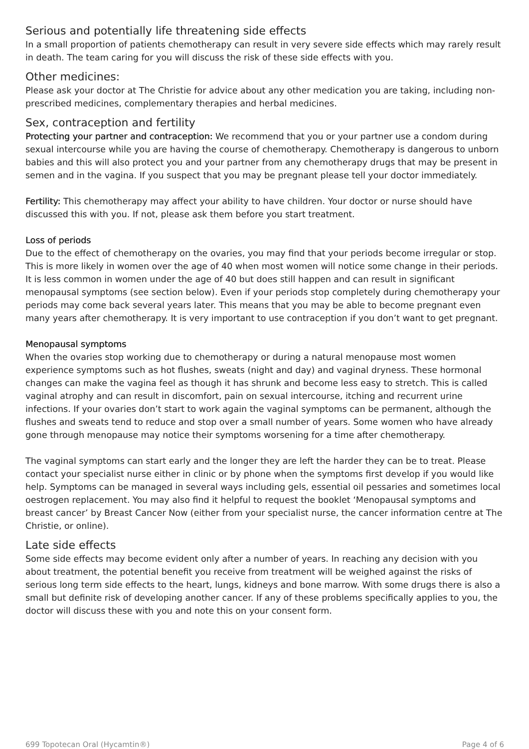Serious and potentially life threatening side effects
In a small proportion of patients chemotherapy can result in very severe side effects which may rarely result in death. The team caring for you will discuss the risk of these side effects with you.
Other medicines:
Please ask your doctor at The Christie for advice about any other medication you are taking, including non-prescribed medicines, complementary therapies and herbal medicines.
Sex, contraception and fertility
Protecting your partner and contraception: We recommend that you or your partner use a condom during sexual intercourse while you are having the course of chemotherapy. Chemotherapy is dangerous to unborn babies and this will also protect you and your partner from any chemotherapy drugs that may be present in semen and in the vagina. If you suspect that you may be pregnant please tell your doctor immediately.
Fertility: This chemotherapy may affect your ability to have children. Your doctor or nurse should have discussed this with you. If not, please ask them before you start treatment.
Loss of periods
Due to the effect of chemotherapy on the ovaries, you may find that your periods become irregular or stop. This is more likely in women over the age of 40 when most women will notice some change in their periods. It is less common in women under the age of 40 but does still happen and can result in significant menopausal symptoms (see section below). Even if your periods stop completely during chemotherapy your periods may come back several years later. This means that you may be able to become pregnant even many years after chemotherapy. It is very important to use contraception if you don’t want to get pregnant.
Menopausal symptoms
When the ovaries stop working due to chemotherapy or during a natural menopause most women experience symptoms such as hot flushes, sweats (night and day) and vaginal dryness. These hormonal changes can make the vagina feel as though it has shrunk and become less easy to stretch. This is called vaginal atrophy and can result in discomfort, pain on sexual intercourse, itching and recurrent urine infections. If your ovaries don’t start to work again the vaginal symptoms can be permanent, although the flushes and sweats tend to reduce and stop over a small number of years. Some women who have already gone through menopause may notice their symptoms worsening for a time after chemotherapy.
The vaginal symptoms can start early and the longer they are left the harder they can be to treat. Please contact your specialist nurse either in clinic or by phone when the symptoms first develop if you would like help. Symptoms can be managed in several ways including gels, essential oil pessaries and sometimes local oestrogen replacement. You may also find it helpful to request the booklet ‘Menopausal symptoms and breast cancer’ by Breast Cancer Now (either from your specialist nurse, the cancer information centre at The Christie, or online).
Late side effects
Some side effects may become evident only after a number of years. In reaching any decision with you about treatment, the potential benefit you receive from treatment will be weighed against the risks of serious long term side effects to the heart, lungs, kidneys and bone marrow. With some drugs there is also a small but definite risk of developing another cancer. If any of these problems specifically applies to you, the doctor will discuss these with you and note this on your consent form.
699 Topotecan Oral (Hycamtin®) Page 4 of 6